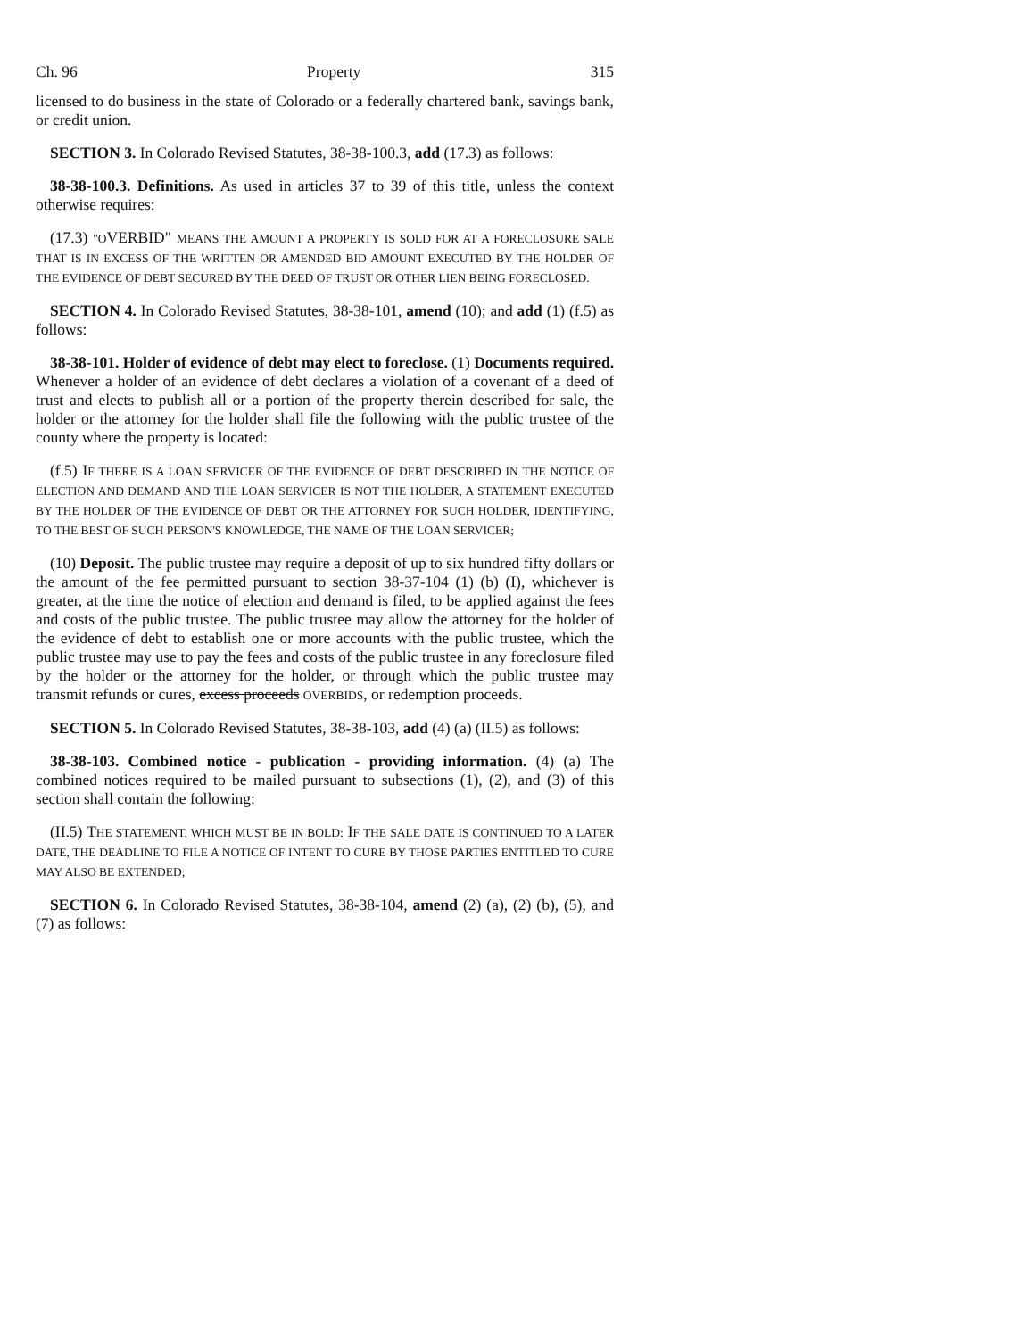Ch. 96 Property 315
licensed to do business in the state of Colorado or a federally chartered bank, savings bank, or credit union.
SECTION 3. In Colorado Revised Statutes, 38-38-100.3, add (17.3) as follows:
38-38-100.3. Definitions. As used in articles 37 to 39 of this title, unless the context otherwise requires:
(17.3) "OVERBID" MEANS THE AMOUNT A PROPERTY IS SOLD FOR AT A FORECLOSURE SALE THAT IS IN EXCESS OF THE WRITTEN OR AMENDED BID AMOUNT EXECUTED BY THE HOLDER OF THE EVIDENCE OF DEBT SECURED BY THE DEED OF TRUST OR OTHER LIEN BEING FORECLOSED.
SECTION 4. In Colorado Revised Statutes, 38-38-101, amend (10); and add (1) (f.5) as follows:
38-38-101. Holder of evidence of debt may elect to foreclose. (1) Documents required. Whenever a holder of an evidence of debt declares a violation of a covenant of a deed of trust and elects to publish all or a portion of the property therein described for sale, the holder or the attorney for the holder shall file the following with the public trustee of the county where the property is located:
(f.5) IF THERE IS A LOAN SERVICER OF THE EVIDENCE OF DEBT DESCRIBED IN THE NOTICE OF ELECTION AND DEMAND AND THE LOAN SERVICER IS NOT THE HOLDER, A STATEMENT EXECUTED BY THE HOLDER OF THE EVIDENCE OF DEBT OR THE ATTORNEY FOR SUCH HOLDER, IDENTIFYING, TO THE BEST OF SUCH PERSON'S KNOWLEDGE, THE NAME OF THE LOAN SERVICER;
(10) Deposit. The public trustee may require a deposit of up to six hundred fifty dollars or the amount of the fee permitted pursuant to section 38-37-104 (1) (b) (I), whichever is greater, at the time the notice of election and demand is filed, to be applied against the fees and costs of the public trustee. The public trustee may allow the attorney for the holder of the evidence of debt to establish one or more accounts with the public trustee, which the public trustee may use to pay the fees and costs of the public trustee in any foreclosure filed by the holder or the attorney for the holder, or through which the public trustee may transmit refunds or cures, excess proceeds OVERBIDS, or redemption proceeds.
SECTION 5. In Colorado Revised Statutes, 38-38-103, add (4) (a) (II.5) as follows:
38-38-103. Combined notice - publication - providing information. (4) (a) The combined notices required to be mailed pursuant to subsections (1), (2), and (3) of this section shall contain the following:
(II.5) THE STATEMENT, WHICH MUST BE IN BOLD: IF THE SALE DATE IS CONTINUED TO A LATER DATE, THE DEADLINE TO FILE A NOTICE OF INTENT TO CURE BY THOSE PARTIES ENTITLED TO CURE MAY ALSO BE EXTENDED;
SECTION 6. In Colorado Revised Statutes, 38-38-104, amend (2) (a), (2) (b), (5), and (7) as follows: